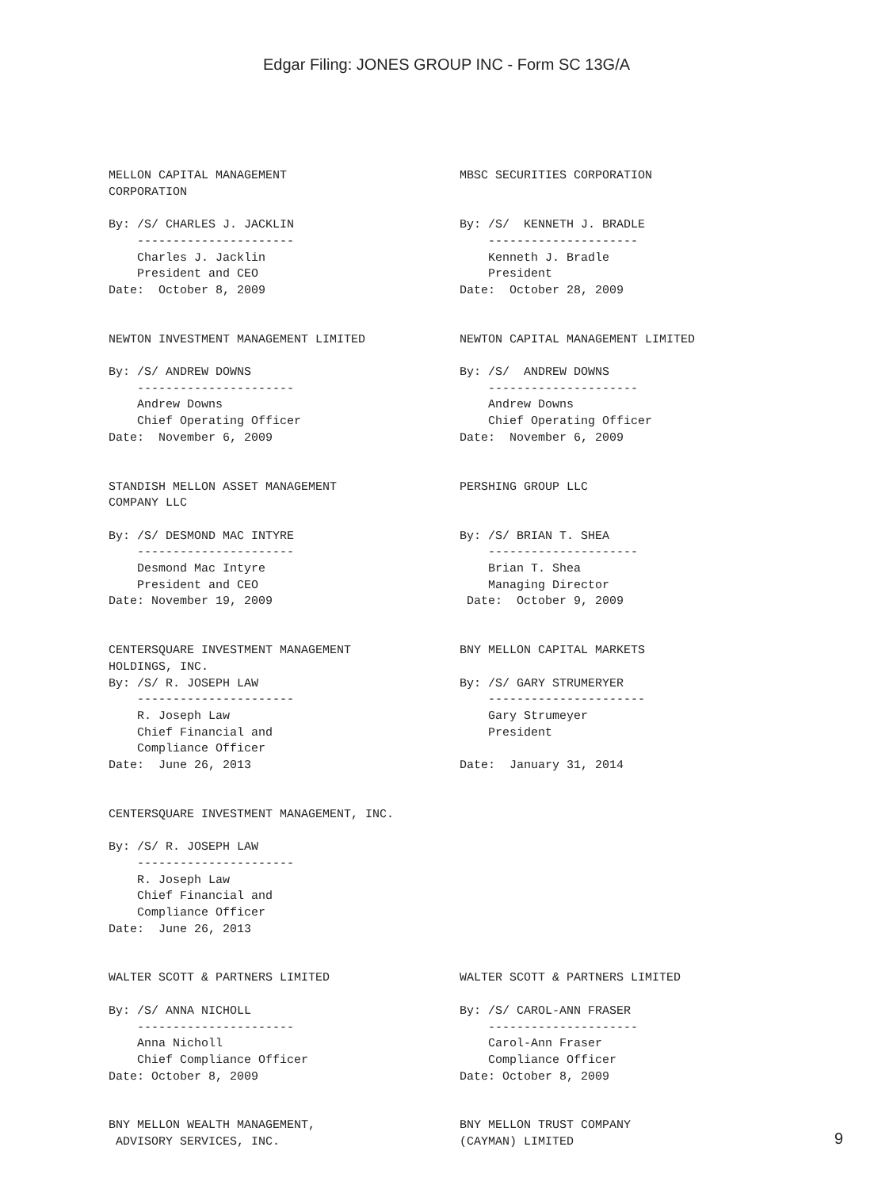Edgar Filing: JONES GROUP INC - Form SC 13G/A
MELLON CAPITAL MANAGEMENT CORPORATION By: /S/ CHARLES J. JACKLIN ---------------------- Charles J. Jacklin President and CEO Date: October 8, 2009
MBSC SECURITIES CORPORATION By: /S/ KENNETH J. BRADLE --------------------- Kenneth J. Bradle President Date: October 28, 2009
NEWTON INVESTMENT MANAGEMENT LIMITED By: /S/ ANDREW DOWNS ---------------------- Andrew Downs Chief Operating Officer Date: November 6, 2009
NEWTON CAPITAL MANAGEMENT LIMITED By: /S/ ANDREW DOWNS --------------------- Andrew Downs Chief Operating Officer Date: November 6, 2009
STANDISH MELLON ASSET MANAGEMENT COMPANY LLC By: /S/ DESMOND MAC INTYRE ---------------------- Desmond Mac Intyre President and CEO Date: November 19, 2009
PERSHING GROUP LLC By: /S/ BRIAN T. SHEA --------------------- Brian T. Shea Managing Director Date: October 9, 2009
CENTERSQUARE INVESTMENT MANAGEMENT HOLDINGS, INC. By: /S/ R. JOSEPH LAW ---------------------- R. Joseph Law Chief Financial and Compliance Officer Date: June 26, 2013
BNY MELLON CAPITAL MARKETS By: /S/ GARY STRUMERYER ---------------------- Gary Strumeyer President Date: January 31, 2014
CENTERSQUARE INVESTMENT MANAGEMENT, INC. By: /S/ R. JOSEPH LAW ---------------------- R. Joseph Law Chief Financial and Compliance Officer Date: June 26, 2013
WALTER SCOTT & PARTNERS LIMITED By: /S/ ANNA NICHOLL ---------------------- Anna Nicholl Chief Compliance Officer Date: October 8, 2009
WALTER SCOTT & PARTNERS LIMITED By: /S/ CAROL-ANN FRASER --------------------- Carol-Ann Fraser Compliance Officer Date: October 8, 2009
BNY MELLON WEALTH MANAGEMENT, ADVISORY SERVICES, INC.
BNY MELLON TRUST COMPANY (CAYMAN) LIMITED
9